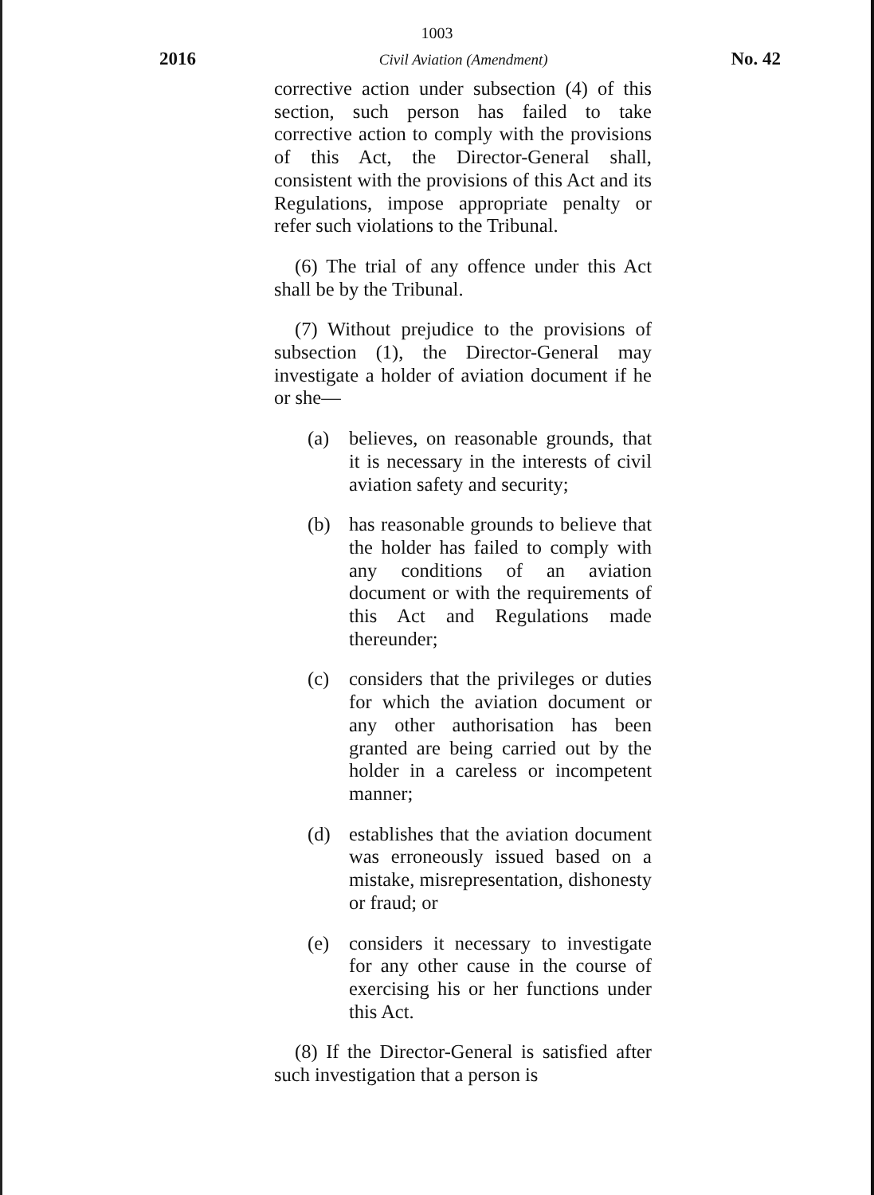1003
2016 Civil Aviation (Amendment) No. 42
corrective action under subsection (4) of this section, such person has failed to take corrective action to comply with the provisions of this Act, the Director-General shall, consistent with the provisions of this Act and its Regulations, impose appropriate penalty or refer such violations to the Tribunal.
(6) The trial of any offence under this Act shall be by the Tribunal.
(7) Without prejudice to the provisions of subsection (1), the Director-General may investigate a holder of aviation document if he or she—
(a) believes, on reasonable grounds, that it is necessary in the interests of civil aviation safety and security;
(b) has reasonable grounds to believe that the holder has failed to comply with any conditions of an aviation document or with the requirements of this Act and Regulations made thereunder;
(c) considers that the privileges or duties for which the aviation document or any other authorisation has been granted are being carried out by the holder in a careless or incompetent manner;
(d) establishes that the aviation document was erroneously issued based on a mistake, misrepresentation, dishonesty or fraud; or
(e) considers it necessary to investigate for any other cause in the course of exercising his or her functions under this Act.
(8) If the Director-General is satisfied after such investigation that a person is